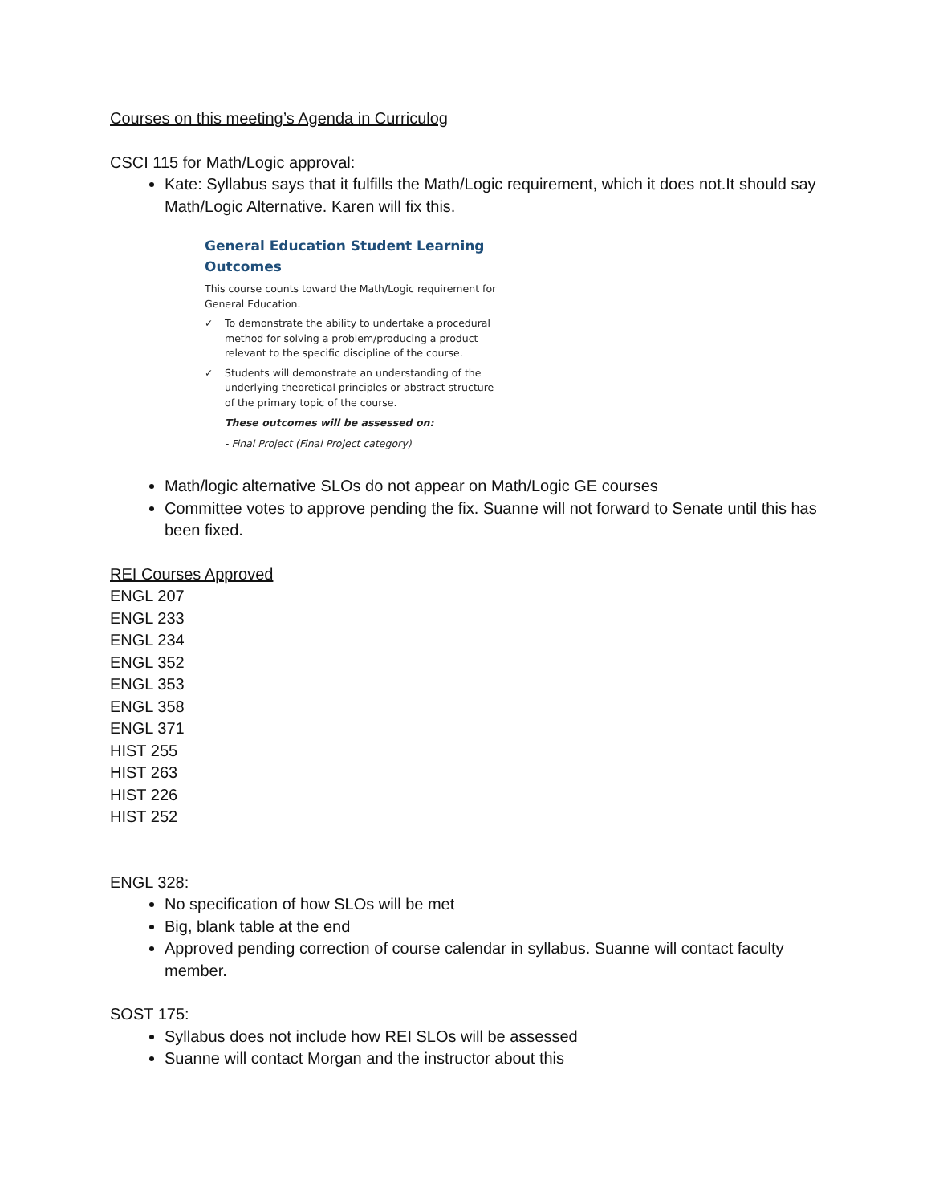Courses on this meeting’s Agenda in Curriculog
CSCI 115 for Math/Logic approval:
Kate: Syllabus says that it fulfills the Math/Logic requirement, which it does not.It should say Math/Logic Alternative. Karen will fix this.
General Education Student Learning Outcomes
This course counts toward the Math/Logic requirement for General Education.
✓ To demonstrate the ability to undertake a procedural method for solving a problem/producing a product relevant to the specific discipline of the course.
✓ Students will demonstrate an understanding of the underlying theoretical principles or abstract structure of the primary topic of the course.
These outcomes will be assessed on:
- Final Project (Final Project category)
Math/logic alternative SLOs do not appear on Math/Logic GE courses
Committee votes to approve pending the fix. Suanne will not forward to Senate until this has been fixed.
REI Courses Approved
ENGL 207
ENGL 233
ENGL 234
ENGL 352
ENGL 353
ENGL 358
ENGL 371
HIST 255
HIST 263
HIST 226
HIST 252
ENGL 328:
No specification of how SLOs will be met
Big, blank table at the end
Approved pending correction of course calendar in syllabus. Suanne will contact faculty member.
SOST 175:
Syllabus does not include how REI SLOs will be assessed
Suanne will contact Morgan and the instructor about this